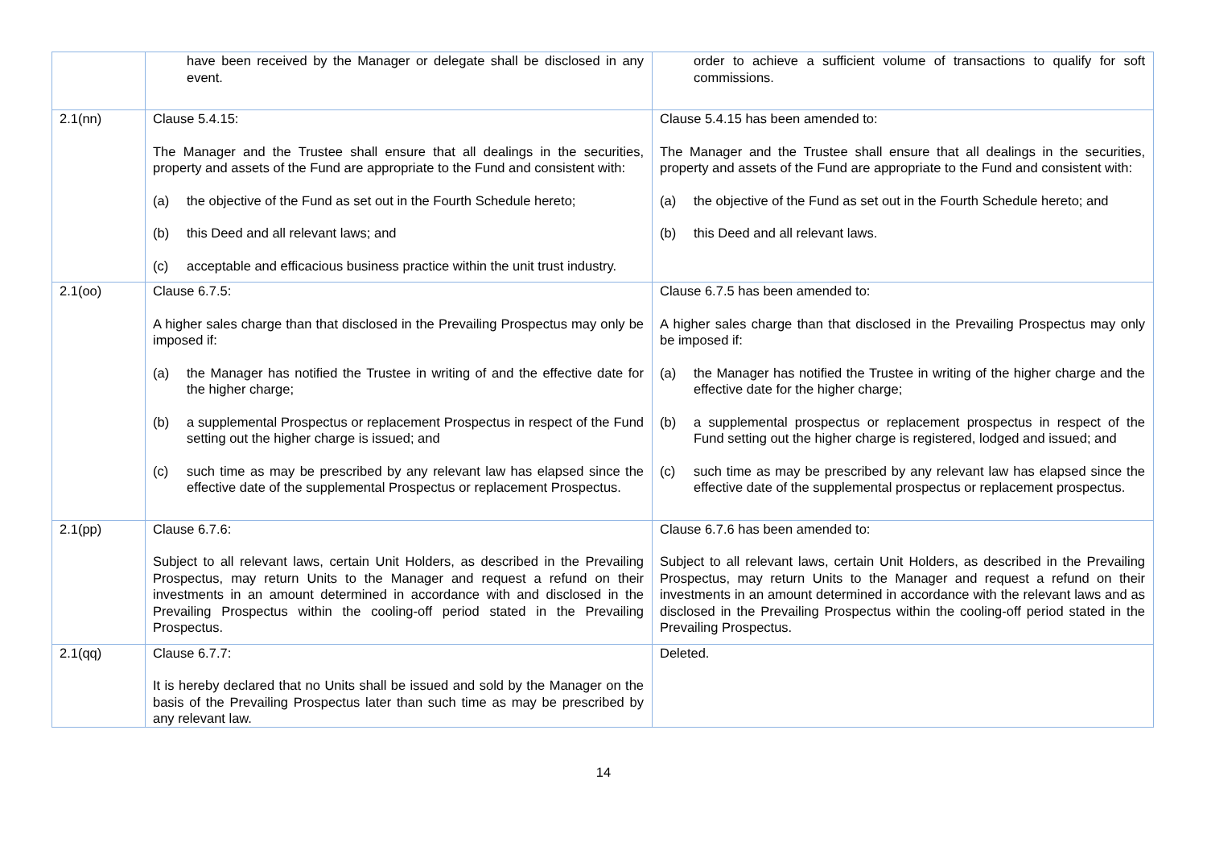| | have been received by the Manager or delegate shall be disclosed in any event. | order to achieve a sufficient volume of transactions to qualify for soft commissions. |
| 2.1(nn) | Clause 5.4.15: The Manager and the Trustee shall ensure that all dealings in the securities, property and assets of the Fund are appropriate to the Fund and consistent with: (a) the objective of the Fund as set out in the Fourth Schedule hereto; (b) this Deed and all relevant laws; and (c) acceptable and efficacious business practice within the unit trust industry. | Clause 5.4.15 has been amended to: The Manager and the Trustee shall ensure that all dealings in the securities, property and assets of the Fund are appropriate to the Fund and consistent with: (a) the objective of the Fund as set out in the Fourth Schedule hereto; and (b) this Deed and all relevant laws. |
| 2.1(oo) | Clause 6.7.5: A higher sales charge than that disclosed in the Prevailing Prospectus may only be imposed if: (a) the Manager has notified the Trustee in writing of and the effective date for the higher charge; (b) a supplemental Prospectus or replacement Prospectus in respect of the Fund setting out the higher charge is issued; and (c) such time as may be prescribed by any relevant law has elapsed since the effective date of the supplemental Prospectus or replacement Prospectus. | Clause 6.7.5 has been amended to: A higher sales charge than that disclosed in the Prevailing Prospectus may only be imposed if: (a) the Manager has notified the Trustee in writing of the higher charge and the effective date for the higher charge; (b) a supplemental prospectus or replacement prospectus in respect of the Fund setting out the higher charge is registered, lodged and issued; and (c) such time as may be prescribed by any relevant law has elapsed since the effective date of the supplemental prospectus or replacement prospectus. |
| 2.1(pp) | Clause 6.7.6: Subject to all relevant laws, certain Unit Holders, as described in the Prevailing Prospectus, may return Units to the Manager and request a refund on their investments in an amount determined in accordance with and disclosed in the Prevailing Prospectus within the cooling-off period stated in the Prevailing Prospectus. | Clause 6.7.6 has been amended to: Subject to all relevant laws, certain Unit Holders, as described in the Prevailing Prospectus, may return Units to the Manager and request a refund on their investments in an amount determined in accordance with the relevant laws and as disclosed in the Prevailing Prospectus within the cooling-off period stated in the Prevailing Prospectus. |
| 2.1(qq) | Clause 6.7.7: It is hereby declared that no Units shall be issued and sold by the Manager on the basis of the Prevailing Prospectus later than such time as may be prescribed by any relevant law. | Deleted. |
14